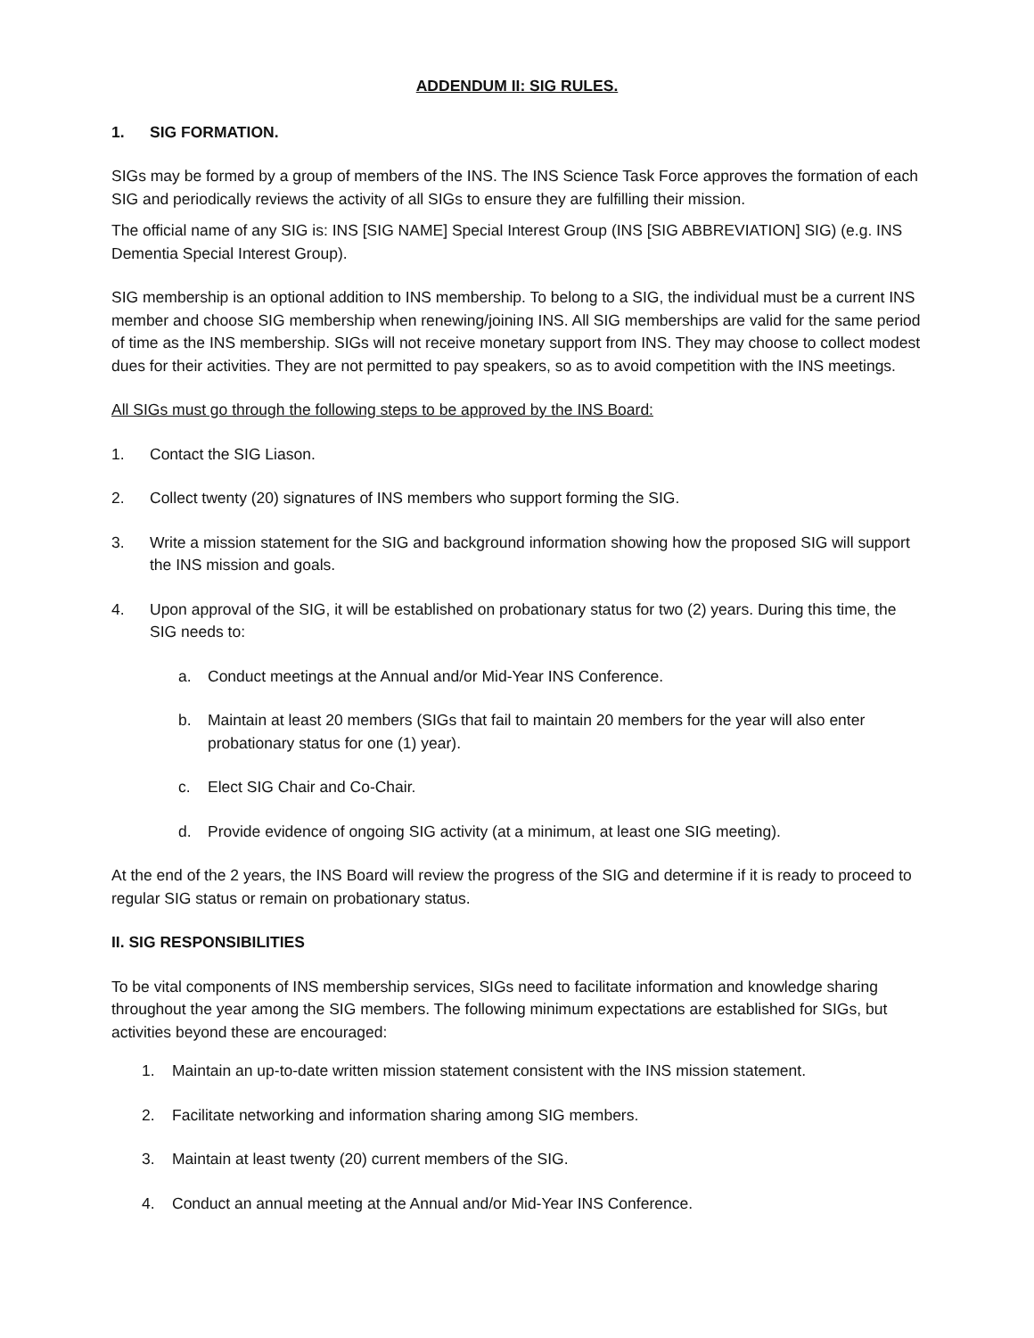ADDENDUM II: SIG RULES.
1. SIG FORMATION.
SIGs may be formed by a group of members of the INS. The INS Science Task Force approves the formation of each SIG and periodically reviews the activity of all SIGs to ensure they are fulfilling their mission.
The official name of any SIG is: INS [SIG NAME] Special Interest Group (INS [SIG ABBREVIATION] SIG) (e.g. INS Dementia Special Interest Group).
SIG membership is an optional addition to INS membership. To belong to a SIG, the individual must be a current INS member and choose SIG membership when renewing/joining INS. All SIG memberships are valid for the same period of time as the INS membership. SIGs will not receive monetary support from INS. They may choose to collect modest dues for their activities. They are not permitted to pay speakers, so as to avoid competition with the INS meetings.
All SIGs must go through the following steps to be approved by the INS Board:
1. Contact the SIG Liason.
2. Collect twenty (20) signatures of INS members who support forming the SIG.
3. Write a mission statement for the SIG and background information showing how the proposed SIG will support the INS mission and goals.
4. Upon approval of the SIG, it will be established on probationary status for two (2) years. During this time, the SIG needs to:
a. Conduct meetings at the Annual and/or Mid-Year INS Conference.
b. Maintain at least 20 members (SIGs that fail to maintain 20 members for the year will also enter probationary status for one (1) year).
c. Elect SIG Chair and Co-Chair.
d. Provide evidence of ongoing SIG activity (at a minimum, at least one SIG meeting).
At the end of the 2 years, the INS Board will review the progress of the SIG and determine if it is ready to proceed to regular SIG status or remain on probationary status.
II. SIG RESPONSIBILITIES
To be vital components of INS membership services, SIGs need to facilitate information and knowledge sharing throughout the year among the SIG members. The following minimum expectations are established for SIGs, but activities beyond these are encouraged:
1. Maintain an up-to-date written mission statement consistent with the INS mission statement.
2. Facilitate networking and information sharing among SIG members.
3. Maintain at least twenty (20) current members of the SIG.
4. Conduct an annual meeting at the Annual and/or Mid-Year INS Conference.